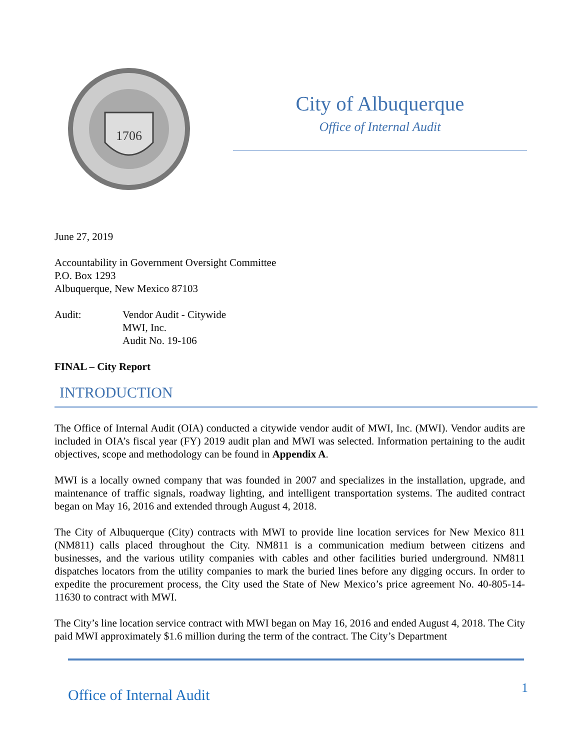1706
City of Albuquerque
Office of Internal Audit
June 27, 2019
Accountability in Government Oversight Committee
P.O. Box 1293
Albuquerque, New Mexico 87103
Audit: Vendor Audit - Citywide
MWI, Inc.
Audit No. 19-106
FINAL – City Report
INTRODUCTION
The Office of Internal Audit (OIA) conducted a citywide vendor audit of MWI, Inc. (MWI). Vendor audits are included in OIA’s fiscal year (FY) 2019 audit plan and MWI was selected. Information pertaining to the audit objectives, scope and methodology can be found in Appendix A.
MWI is a locally owned company that was founded in 2007 and specializes in the installation, upgrade, and maintenance of traffic signals, roadway lighting, and intelligent transportation systems. The audited contract began on May 16, 2016 and extended through August 4, 2018.
The City of Albuquerque (City) contracts with MWI to provide line location services for New Mexico 811 (NM811) calls placed throughout the City. NM811 is a communication medium between citizens and businesses, and the various utility companies with cables and other facilities buried underground. NM811 dispatches locators from the utility companies to mark the buried lines before any digging occurs. In order to expedite the procurement process, the City used the State of New Mexico’s price agreement No. 40-805-14-11630 to contract with MWI.
The City’s line location service contract with MWI began on May 16, 2016 and ended August 4, 2018. The City paid MWI approximately $1.6 million during the term of the contract. The City’s Department
Office of Internal Audit 1